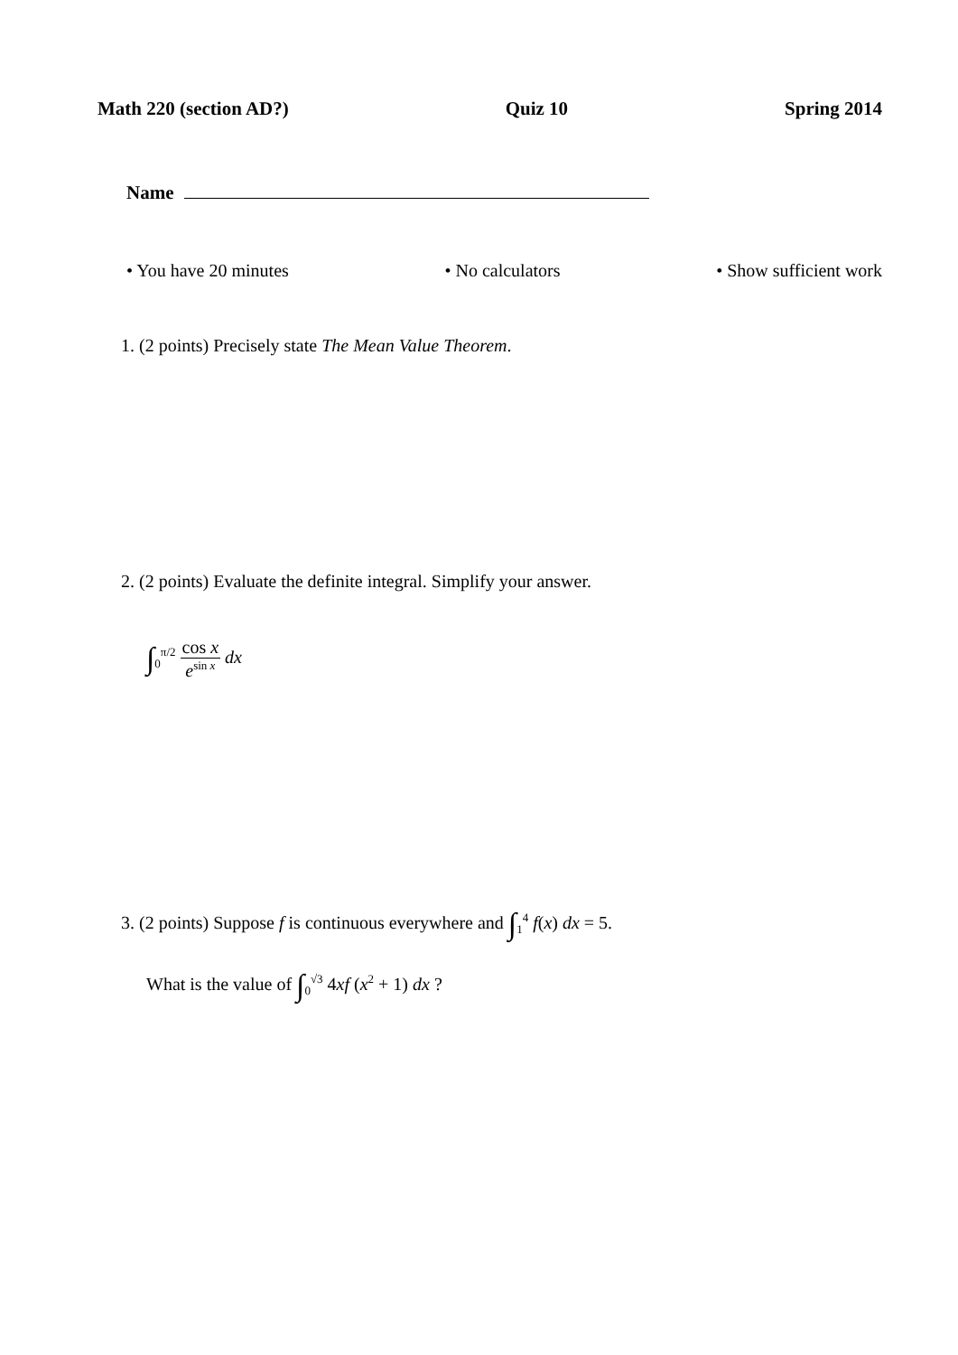Math 220 (section AD?) Quiz 10 Spring 2014
Name
• You have 20 minutes • No calculators • Show sufficient work
1. (2 points) Precisely state The Mean Value Theorem.
2. (2 points) Evaluate the definite integral. Simplify your answer.
∫<sub>0</sub><sup>π/2</sup> cos x e<sup>sin x</sup> dx
3. (2 points) Suppose f is continuous everywhere and ∫<sub>1</sub><sup>4</sup> f(x) dx = 5.
What is the value of ∫<sub>0</sub><sup>√3</sup> 4xf (x<sup>2</sup> + 1) dx ?